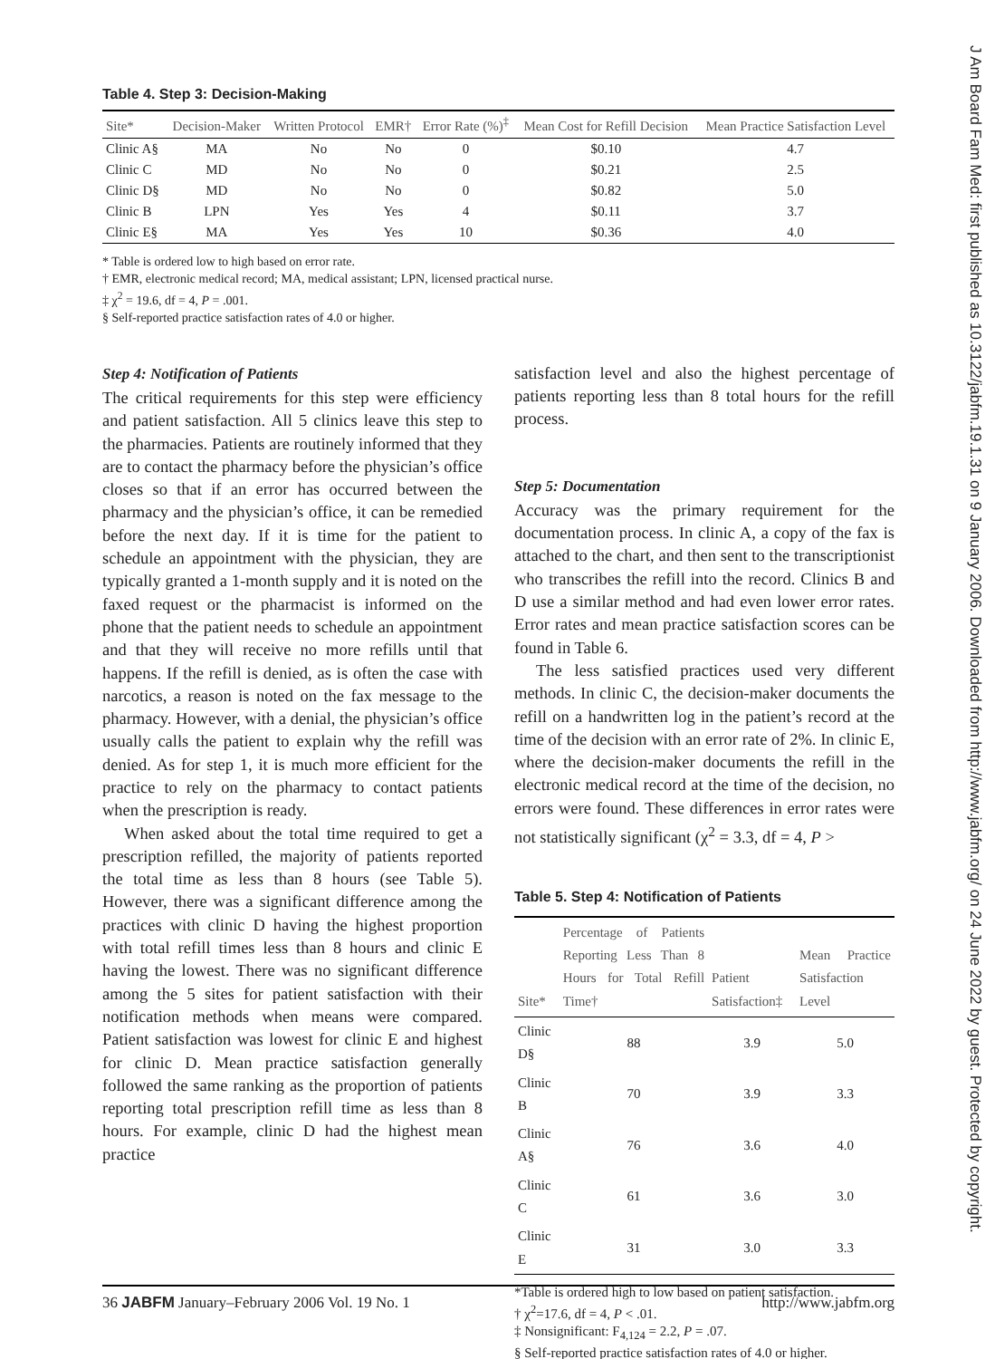J Am Board Fam Med: first published as 10.3122/jabfm.19.1.31 on 9 January 2006. Downloaded from http://www.jabfm.org/ on 24 June 2022 by guest. Protected by copyright.
Table 4. Step 3: Decision-Making
| Site* | Decision-Maker | Written Protocol | EMR† | Error Rate (%)<sup>‡</sup> | Mean Cost for Refill Decision | Mean Practice Satisfaction Level |
| --- | --- | --- | --- | --- | --- | --- |
| Clinic A§ | MA | No | No | 0 | $0.10 | 4.7 |
| Clinic C | MD | No | No | 0 | $0.21 | 2.5 |
| Clinic D§ | MD | No | No | 0 | $0.82 | 5.0 |
| Clinic B | LPN | Yes | Yes | 4 | $0.11 | 3.7 |
| Clinic E§ | MA | Yes | Yes | 10 | $0.36 | 4.0 |
* Table is ordered low to high based on error rate.
† EMR, electronic medical record; MA, medical assistant; LPN, licensed practical nurse.
‡ χ<sup>2</sup> = 19.6, df = 4, P = .001.
§ Self-reported practice satisfaction rates of 4.0 or higher.
Step 4: Notification of Patients
The critical requirements for this step were efficiency and patient satisfaction. All 5 clinics leave this step to the pharmacies. Patients are routinely informed that they are to contact the pharmacy before the physician’s office closes so that if an error has occurred between the pharmacy and the physician’s office, it can be remedied before the next day. If it is time for the patient to schedule an appointment with the physician, they are typically granted a 1-month supply and it is noted on the faxed request or the pharmacist is informed on the phone that the patient needs to schedule an appointment and that they will receive no more refills until that happens. If the refill is denied, as is often the case with narcotics, a reason is noted on the fax message to the pharmacy. However, with a denial, the physician’s office usually calls the patient to explain why the refill was denied. As for step 1, it is much more efficient for the practice to rely on the pharmacy to contact patients when the prescription is ready.
When asked about the total time required to get a prescription refilled, the majority of patients reported the total time as less than 8 hours (see Table 5). However, there was a significant difference among the practices with clinic D having the highest proportion with total refill times less than 8 hours and clinic E having the lowest. There was no significant difference among the 5 sites for patient satisfaction with their notification methods when means were compared. Patient satisfaction was lowest for clinic E and highest for clinic D. Mean practice satisfaction generally followed the same ranking as the proportion of patients reporting total prescription refill time as less than 8 hours. For example, clinic D had the highest mean practice
satisfaction level and also the highest percentage of patients reporting less than 8 total hours for the refill process.
Step 5: Documentation
Accuracy was the primary requirement for the documentation process. In clinic A, a copy of the fax is attached to the chart, and then sent to the transcriptionist who transcribes the refill into the record. Clinics B and D use a similar method and had even lower error rates. Error rates and mean practice satisfaction scores can be found in Table 6.
The less satisfied practices used very different methods. In clinic C, the decision-maker documents the refill on a handwritten log in the patient’s record at the time of the decision with an error rate of 2%. In clinic E, where the decision-maker documents the refill in the electronic medical record at the time of the decision, no errors were found. These differences in error rates were not statistically significant (χ<sup>2</sup> = 3.3, df = 4, P >
Table 5. Step 4: Notification of Patients
| Site* | Percentage of Patients Reporting Less Than 8 Hours for Total Refill Time† | Patient Satisfaction‡ | Mean Practice Satisfaction Level |
| --- | --- | --- | --- |
| Clinic D§ | 88 | 3.9 | 5.0 |
| Clinic B | 70 | 3.9 | 3.3 |
| Clinic A§ | 76 | 3.6 | 4.0 |
| Clinic C | 61 | 3.6 | 3.0 |
| Clinic E | 31 | 3.0 | 3.3 |
*Table is ordered high to low based on patient satisfaction.
† χ<sup>2</sup>=17.6, df = 4, P < .01.
‡ Nonsignificant: F<sub>4,124</sub> = 2.2, P = .07.
§ Self-reported practice satisfaction rates of 4.0 or higher.
36 JABFM January–February 2006 Vol. 19 No. 1 http://www.jabfm.org